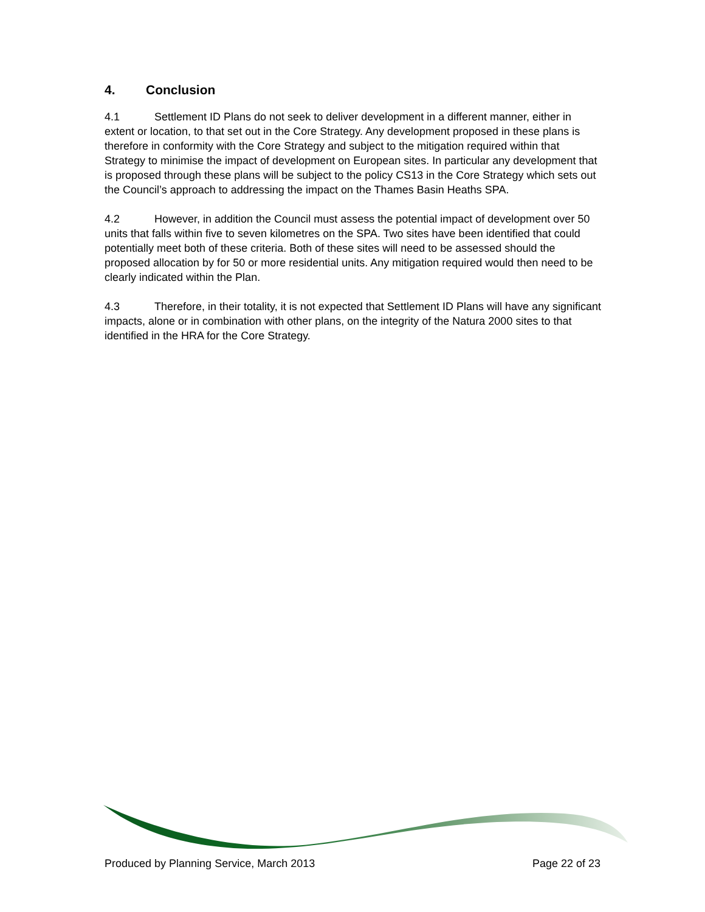4. Conclusion
4.1 Settlement ID Plans do not seek to deliver development in a different manner, either in extent or location, to that set out in the Core Strategy. Any development proposed in these plans is therefore in conformity with the Core Strategy and subject to the mitigation required within that Strategy to minimise the impact of development on European sites. In particular any development that is proposed through these plans will be subject to the policy CS13 in the Core Strategy which sets out the Council’s approach to addressing the impact on the Thames Basin Heaths SPA.
4.2 However, in addition the Council must assess the potential impact of development over 50 units that falls within five to seven kilometres on the SPA. Two sites have been identified that could potentially meet both of these criteria. Both of these sites will need to be assessed should the proposed allocation by for 50 or more residential units. Any mitigation required would then need to be clearly indicated within the Plan.
4.3 Therefore, in their totality, it is not expected that Settlement ID Plans will have any significant impacts, alone or in combination with other plans, on the integrity of the Natura 2000 sites to that identified in the HRA for the Core Strategy.
Produced by Planning Service, March 2013 Page 22 of 23